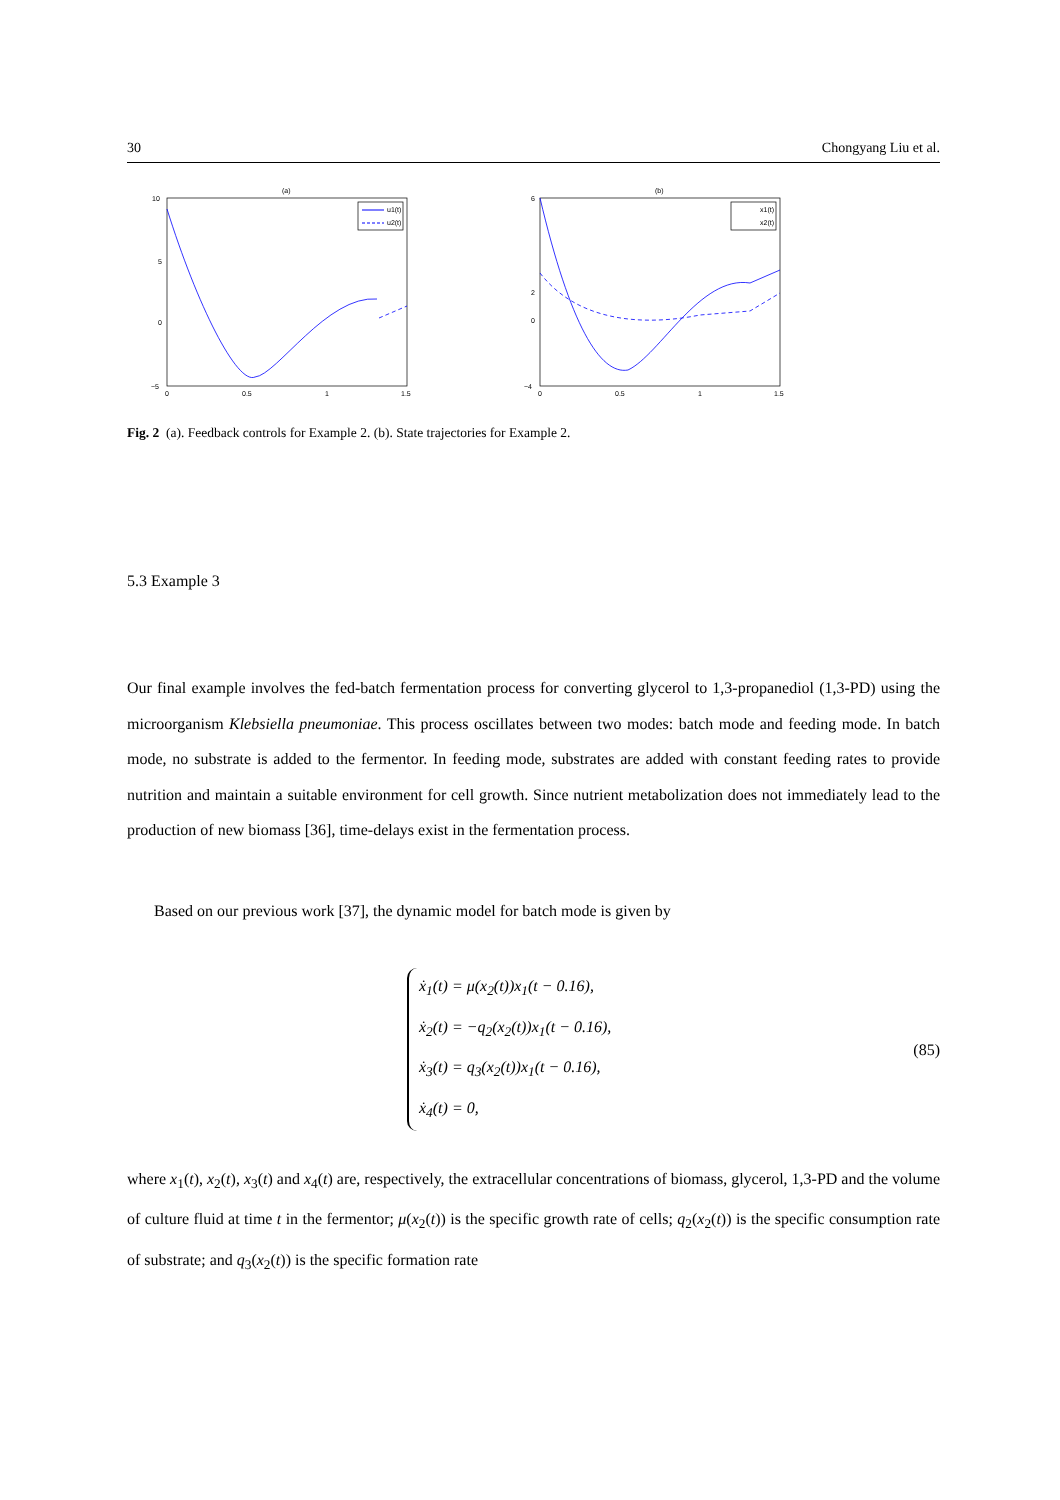30 Chongyang Liu et al.
(a)
10
5
0
−5
0
0.5
1
1.5
u1(t)
u2(t)
(b)
6
2
0
−4
0
0.5
1
1.5
x1(t)
x2(t)
Fig. 2 (a). Feedback controls for Example 2. (b). State trajectories for Example 2.
5.3 Example 3
Our final example involves the fed-batch fermentation process for converting glycerol to 1,3-propanediol (1,3-PD) using the microorganism Klebsiella pneumoniae. This process oscillates between two modes: batch mode and feeding mode. In batch mode, no substrate is added to the fermentor. In feeding mode, substrates are added with constant feeding rates to provide nutrition and maintain a suitable environment for cell growth. Since nutrient metabolization does not immediately lead to the production of new biomass [36], time-delays exist in the fermentation process.
Based on our previous work [37], the dynamic model for batch mode is given by
ẋ<sub>1</sub>(t) = μ(x<sub>2</sub>(t))x<sub>1</sub>(t − 0.16),
ẋ<sub>2</sub>(t) = −q<sub>2</sub>(x<sub>2</sub>(t))x<sub>1</sub>(t − 0.16),
ẋ<sub>3</sub>(t) = q<sub>3</sub>(x<sub>2</sub>(t))x<sub>1</sub>(t − 0.16),
ẋ<sub>4</sub>(t) = 0,
(85)
where x<sub>1</sub>(t), x<sub>2</sub>(t), x<sub>3</sub>(t) and x<sub>4</sub>(t) are, respectively, the extracellular concentrations of biomass, glycerol, 1,3-PD and the volume of culture fluid at time t in the fermentor; μ(x<sub>2</sub>(t)) is the specific growth rate of cells; q<sub>2</sub>(x<sub>2</sub>(t)) is the specific consumption rate of substrate; and q<sub>3</sub>(x<sub>2</sub>(t)) is the specific formation rate